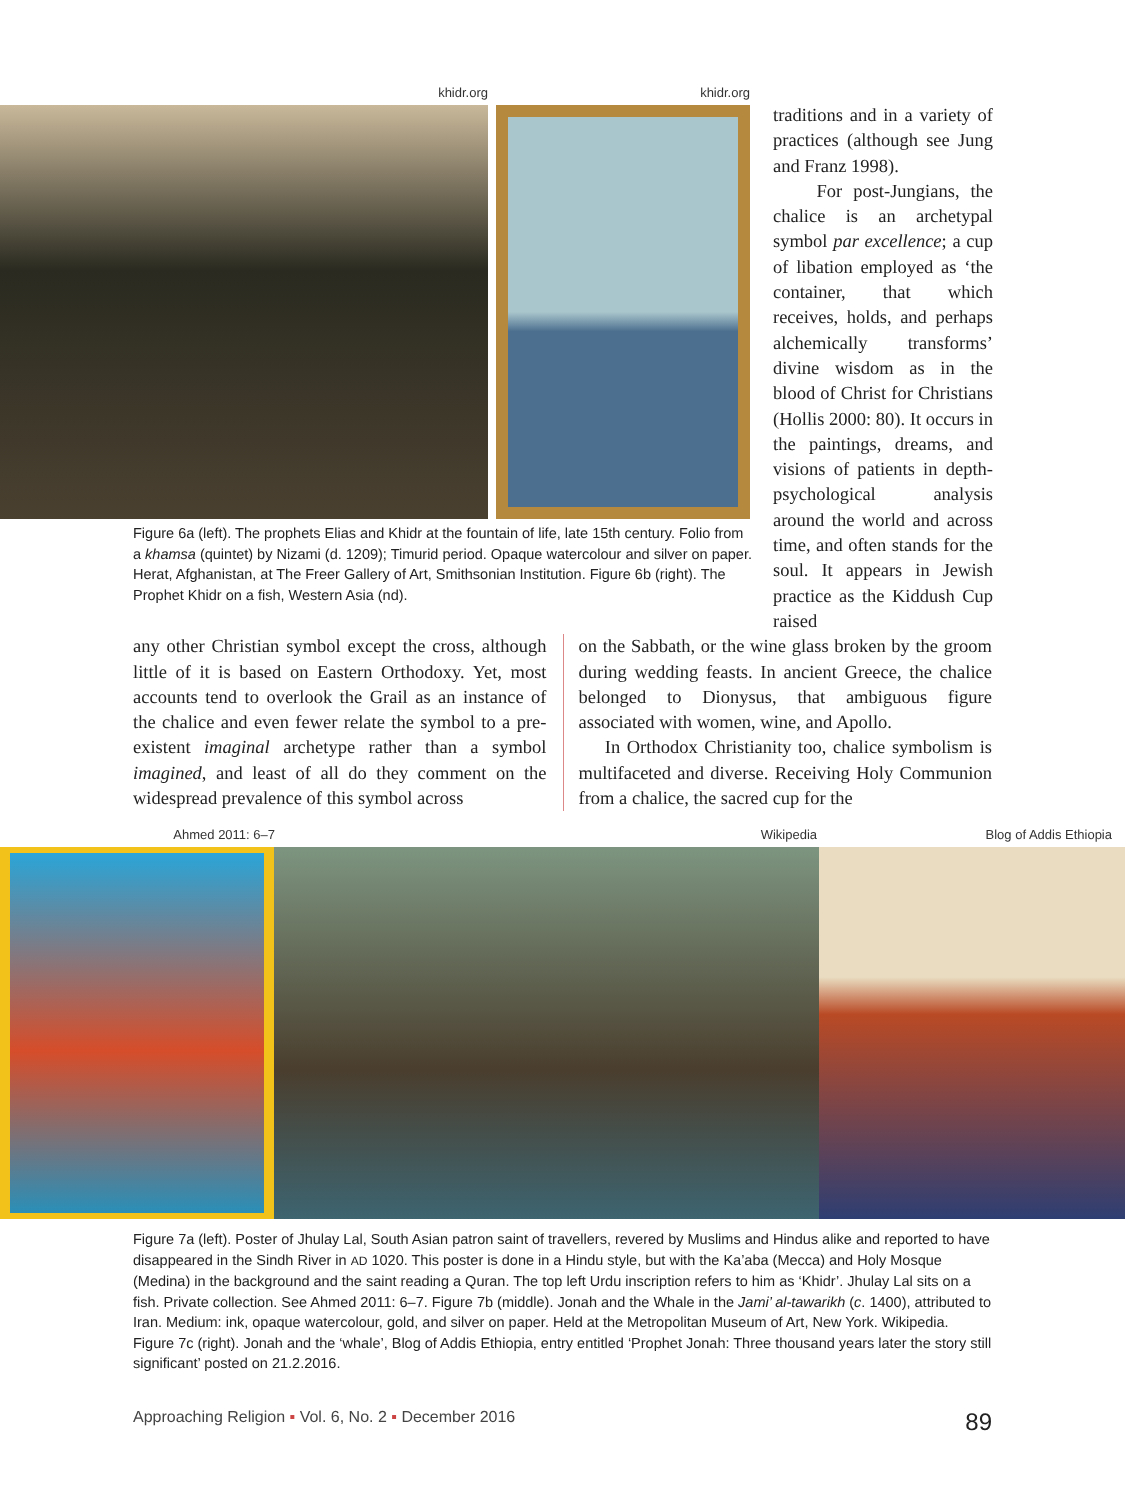khidr.org khidr.org
Figure 6a (left). The prophets Elias and Khidr at the fountain of life, late 15th century. Folio from a khamsa (quintet) by Nizami (d. 1209); Timurid period. Opaque watercolour and silver on paper. Herat, Afghanistan, at The Freer Gallery of Art, Smithsonian Institution. Figure 6b (right). The Prophet Khidr on a fish, Western Asia (nd).
traditions and in a variety of practices (although see Jung and Franz 1998).
For post-Jungians, the chalice is an archetypal symbol par excellence; a cup of libation employed as ‘the container, that which receives, holds, and perhaps alchemically transforms’ divine wisdom as in the blood of Christ for Christians (Hollis 2000: 80). It occurs in the paintings, dreams, and visions of patients in depth-psychological analysis around the world and across time, and often stands for the soul. It appears in Jewish practice as the Kiddush Cup raised
any other Christian symbol except the cross, although little of it is based on Eastern Orthodoxy. Yet, most accounts tend to overlook the Grail as an instance of the chalice and even fewer relate the symbol to a pre-existent imaginal archetype rather than a symbol imagined, and least of all do they comment on the widespread prevalence of this symbol across
on the Sabbath, or the wine glass broken by the groom during wedding feasts. In ancient Greece, the chalice belonged to Dionysus, that ambiguous figure associated with women, wine, and Apollo.
In Orthodox Christianity too, chalice symbolism is multifaceted and diverse. Receiving Holy Communion from a chalice, the sacred cup for the
Ahmed 2011: 6–7 Wikipedia Blog of Addis Ethiopia
Figure 7a (left). Poster of Jhulay Lal, South Asian patron saint of travellers, revered by Muslims and Hindus alike and reported to have disappeared in the Sindh River in AD 1020. This poster is done in a Hindu style, but with the Ka’aba (Mecca) and Holy Mosque (Medina) in the background and the saint reading a Quran. The top left Urdu inscription refers to him as ‘Khidr’. Jhulay Lal sits on a fish. Private collection. See Ahmed 2011: 6–7. Figure 7b (middle). Jonah and the Whale in the Jami’ al-tawarikh (c. 1400), attributed to Iran. Medium: ink, opaque watercolour, gold, and silver on paper. Held at the Metropolitan Museum of Art, New York. Wikipedia. Figure 7c (right). Jonah and the ‘whale’, Blog of Addis Ethiopia, entry entitled ‘Prophet Jonah: Three thousand years later the story still significant’ posted on 21.2.2016.
Approaching Religion ▪ Vol. 6, No. 2 ▪ December 2016 89